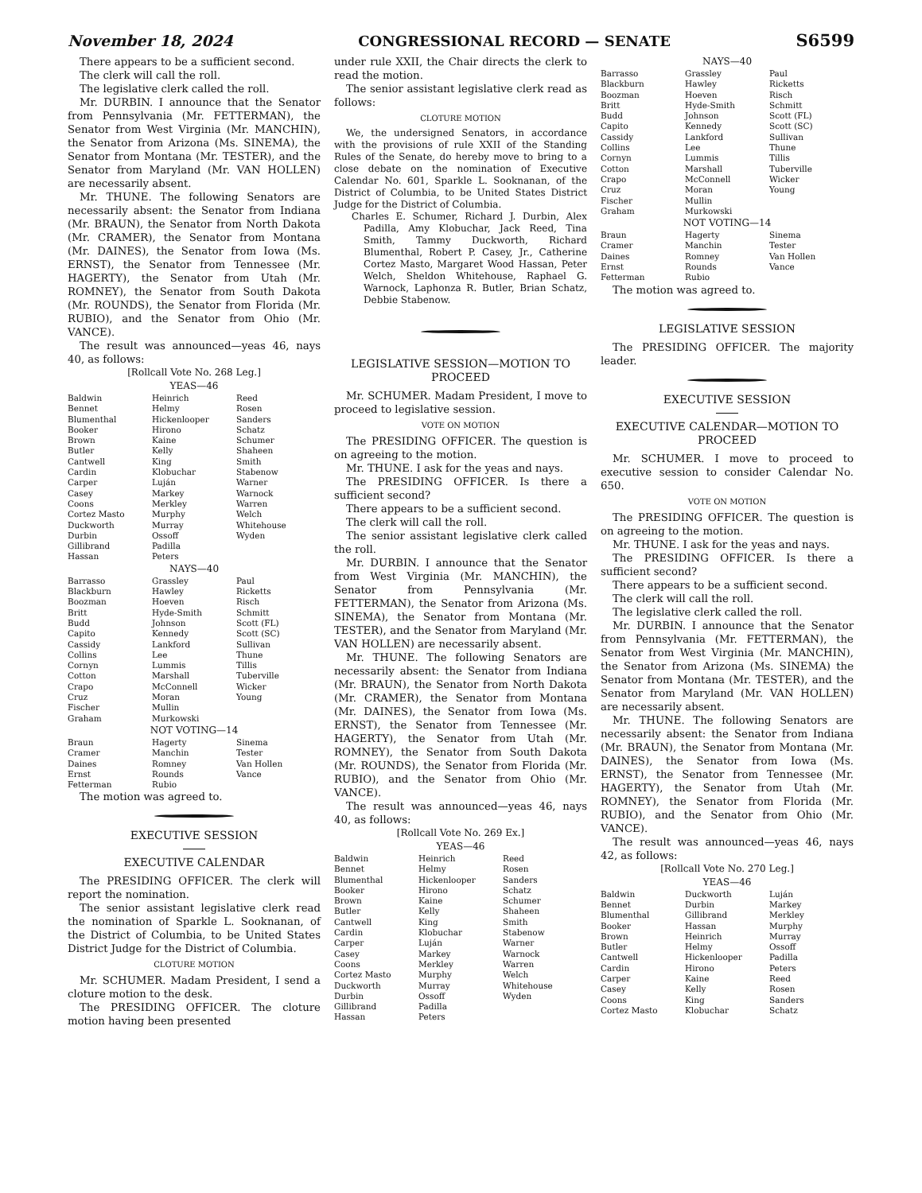November 18, 2024 CONGRESSIONAL RECORD — SENATE S6599
There appears to be a sufficient second.
The clerk will call the roll.
The legislative clerk called the roll.
Mr. DURBIN. I announce that the Senator from Pennsylvania (Mr. FETTERMAN), the Senator from West Virginia (Mr. MANCHIN), the Senator from Arizona (Ms. SINEMA), the Senator from Montana (Mr. TESTER), and the Senator from Maryland (Mr. VAN HOLLEN) are necessarily absent.
Mr. THUNE. The following Senators are necessarily absent: the Senator from Indiana (Mr. BRAUN), the Senator from North Dakota (Mr. CRAMER), the Senator from Montana (Mr. DAINES), the Senator from Iowa (Ms. ERNST), the Senator from Tennessee (Mr. HAGERTY), the Senator from Utah (Mr. ROMNEY), the Senator from South Dakota (Mr. ROUNDS), the Senator from Florida (Mr. RUBIO), and the Senator from Ohio (Mr. VANCE).
The result was announced—yeas 46, nays 40, as follows:
[Rollcall Vote No. 268 Leg.]
YEAS—46
| Baldwin Bennet Blumenthal Booker Brown Butler Cantwell Cardin Carper Casey Coons Cortez Masto Duckworth Durbin Gillibrand Hassan | Heinrich Helmy Hickenlooper Hirono Kaine Kelly King Klobuchar Luján Markey Merkley Murphy Murray Ossoff Padilla Peters | Reed Rosen Sanders Schatz Schumer Shaheen Smith Stabenow Warner Warnock Warren Welch Whitehouse Wyden |
NAYS—40
| Barrasso Blackburn Boozman Britt Budd Capito Cassidy Collins Cornyn Cotton Crapo Cruz Fischer Graham | Grassley Hawley Hoeven Hyde-Smith Johnson Kennedy Lankford Lee Lummis Marshall McConnell Moran Mullin Murkowski | Paul Ricketts Risch Schmitt Scott (FL) Scott (SC) Sullivan Thune Tillis Tuberville Wicker Young |
NOT VOTING—14
| Braun Cramer Daines Ernst Fetterman | Hagerty Manchin Romney Rounds Rubio | Sinema Tester Van Hollen Vance |
The motion was agreed to.
EXECUTIVE SESSION
EXECUTIVE CALENDAR
The PRESIDING OFFICER. The clerk will report the nomination.
The senior assistant legislative clerk read the nomination of Sparkle L. Sooknanan, of the District of Columbia, to be United States District Judge for the District of Columbia.
CLOTURE MOTION
Mr. SCHUMER. Madam President, I send a cloture motion to the desk.
The PRESIDING OFFICER. The cloture motion having been presented
under rule XXII, the Chair directs the clerk to read the motion.
The senior assistant legislative clerk read as follows:
CLOTURE MOTION
We, the undersigned Senators, in accordance with the provisions of rule XXII of the Standing Rules of the Senate, do hereby move to bring to a close debate on the nomination of Executive Calendar No. 601, Sparkle L. Sooknanan, of the District of Columbia, to be United States District Judge for the District of Columbia.
Charles E. Schumer, Richard J. Durbin, Alex Padilla, Amy Klobuchar, Jack Reed, Tina Smith, Tammy Duckworth, Richard Blumenthal, Robert P. Casey, Jr., Catherine Cortez Masto, Margaret Wood Hassan, Peter Welch, Sheldon Whitehouse, Raphael G. Warnock, Laphonza R. Butler, Brian Schatz, Debbie Stabenow.
LEGISLATIVE SESSION—MOTION TO PROCEED
Mr. SCHUMER. Madam President, I move to proceed to legislative session.
VOTE ON MOTION
The PRESIDING OFFICER. The question is on agreeing to the motion.
Mr. THUNE. I ask for the yeas and nays.
The PRESIDING OFFICER. Is there a sufficient second?
There appears to be a sufficient second.
The clerk will call the roll.
The senior assistant legislative clerk called the roll.
Mr. DURBIN. I announce that the Senator from West Virginia (Mr. MANCHIN), the Senator from Pennsylvania (Mr. FETTERMAN), the Senator from Arizona (Ms. SINEMA), the Senator from Montana (Mr. TESTER), and the Senator from Maryland (Mr. VAN HOLLEN) are necessarily absent.
Mr. THUNE. The following Senators are necessarily absent: the Senator from Indiana (Mr. BRAUN), the Senator from North Dakota (Mr. CRAMER), the Senator from Montana (Mr. DAINES), the Senator from Iowa (Ms. ERNST), the Senator from Tennessee (Mr. HAGERTY), the Senator from Utah (Mr. ROMNEY), the Senator from South Dakota (Mr. ROUNDS), the Senator from Florida (Mr. RUBIO), and the Senator from Ohio (Mr. VANCE).
The result was announced—yeas 46, nays 40, as follows:
[Rollcall Vote No. 269 Ex.]
YEAS—46
| Baldwin Bennet Blumenthal Booker Brown Butler Cantwell Cardin Carper Casey Coons Cortez Masto Duckworth Durbin Gillibrand Hassan | Heinrich Helmy Hickenlooper Hirono Kaine Kelly King Klobuchar Luján Markey Merkley Murphy Murray Ossoff Padilla Peters | Reed Rosen Sanders Schatz Schumer Shaheen Smith Stabenow Warner Warnock Warren Welch Whitehouse Wyden |
NAYS—40
| Barrasso Blackburn Boozman Britt Budd Capito Cassidy Collins Cornyn Cotton Crapo Cruz Fischer Graham | Grassley Hawley Hoeven Hyde-Smith Johnson Kennedy Lankford Lee Lummis Marshall McConnell Moran Mullin Murkowski | Paul Ricketts Risch Schmitt Scott (FL) Scott (SC) Sullivan Thune Tillis Tuberville Wicker Young |
NOT VOTING—14
| Braun Cramer Daines Ernst Fetterman | Hagerty Manchin Romney Rounds Rubio | Sinema Tester Van Hollen Vance |
The motion was agreed to.
LEGISLATIVE SESSION
The PRESIDING OFFICER. The majority leader.
EXECUTIVE SESSION
EXECUTIVE CALENDAR—MOTION TO PROCEED
Mr. SCHUMER. I move to proceed to executive session to consider Calendar No. 650.
VOTE ON MOTION
The PRESIDING OFFICER. The question is on agreeing to the motion.
Mr. THUNE. I ask for the yeas and nays.
The PRESIDING OFFICER. Is there a sufficient second?
There appears to be a sufficient second.
The clerk will call the roll.
The legislative clerk called the roll.
Mr. DURBIN. I announce that the Senator from Pennsylvania (Mr. FETTERMAN), the Senator from West Virginia (Mr. MANCHIN), the Senator from Arizona (Ms. SINEMA) the Senator from Montana (Mr. TESTER), and the Senator from Maryland (Mr. VAN HOLLEN) are necessarily absent.
Mr. THUNE. The following Senators are necessarily absent: the Senator from Indiana (Mr. BRAUN), the Senator from Montana (Mr. DAINES), the Senator from Iowa (Ms. ERNST), the Senator from Tennessee (Mr. HAGERTY), the Senator from Utah (Mr. ROMNEY), the Senator from Florida (Mr. RUBIO), and the Senator from Ohio (Mr. VANCE).
The result was announced—yeas 46, nays 42, as follows:
[Rollcall Vote No. 270 Leg.]
YEAS—46
| Baldwin Bennet Blumenthal Booker Brown Butler Cantwell Cardin Carper Casey Coons Cortez Masto | Duckworth Durbin Gillibrand Hassan Heinrich Helmy Hickenlooper Hirono Kaine Kelly King Klobuchar | Luján Markey Merkley Murphy Murray Ossoff Padilla Peters Reed Rosen Sanders Schatz |